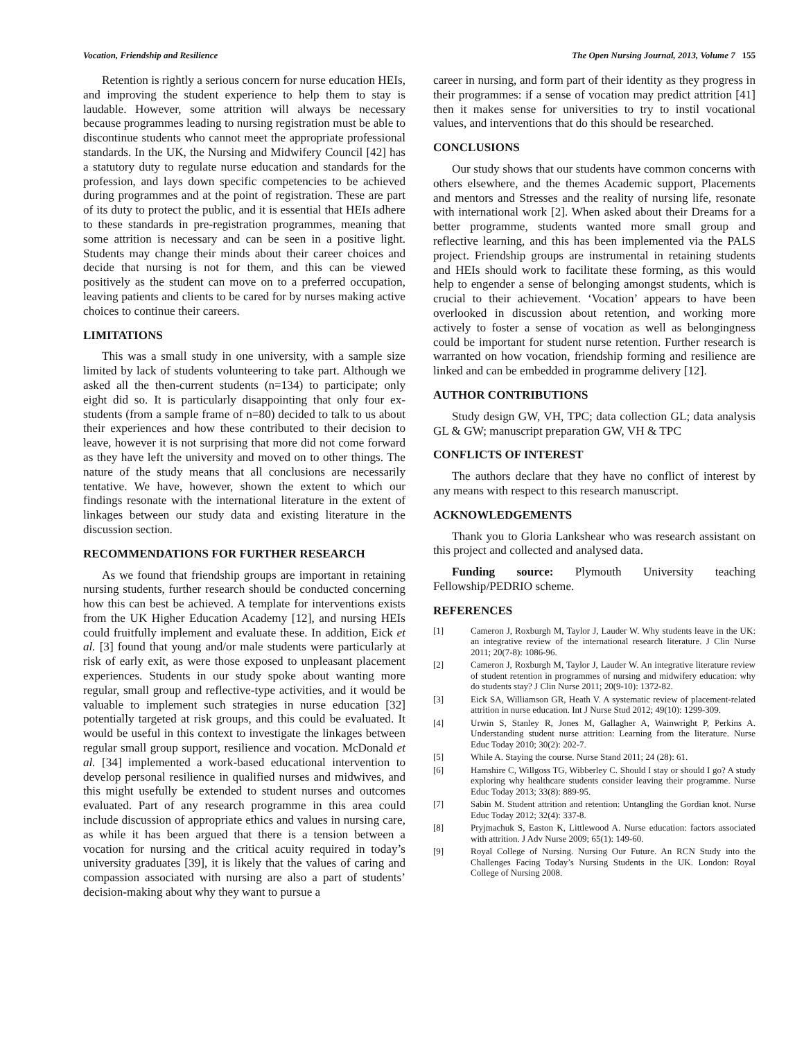Vocation, Friendship and Resilience The Open Nursing Journal, 2013, Volume 7 155
Retention is rightly a serious concern for nurse education HEIs, and improving the student experience to help them to stay is laudable. However, some attrition will always be necessary because programmes leading to nursing registration must be able to discontinue students who cannot meet the appropriate professional standards. In the UK, the Nursing and Midwifery Council [42] has a statutory duty to regulate nurse education and standards for the profession, and lays down specific competencies to be achieved during programmes and at the point of registration. These are part of its duty to protect the public, and it is essential that HEIs adhere to these standards in pre-registration programmes, meaning that some attrition is necessary and can be seen in a positive light. Students may change their minds about their career choices and decide that nursing is not for them, and this can be viewed positively as the student can move on to a preferred occupation, leaving patients and clients to be cared for by nurses making active choices to continue their careers.
LIMITATIONS
This was a small study in one university, with a sample size limited by lack of students volunteering to take part. Although we asked all the then-current students (n=134) to participate; only eight did so. It is particularly disappointing that only four ex-students (from a sample frame of n=80) decided to talk to us about their experiences and how these contributed to their decision to leave, however it is not surprising that more did not come forward as they have left the university and moved on to other things. The nature of the study means that all conclusions are necessarily tentative. We have, however, shown the extent to which our findings resonate with the international literature in the extent of linkages between our study data and existing literature in the discussion section.
RECOMMENDATIONS FOR FURTHER RESEARCH
As we found that friendship groups are important in retaining nursing students, further research should be conducted concerning how this can best be achieved. A template for interventions exists from the UK Higher Education Academy [12], and nursing HEIs could fruitfully implement and evaluate these. In addition, Eick et al. [3] found that young and/or male students were particularly at risk of early exit, as were those exposed to unpleasant placement experiences. Students in our study spoke about wanting more regular, small group and reflective-type activities, and it would be valuable to implement such strategies in nurse education [32] potentially targeted at risk groups, and this could be evaluated. It would be useful in this context to investigate the linkages between regular small group support, resilience and vocation. McDonald et al. [34] implemented a work-based educational intervention to develop personal resilience in qualified nurses and midwives, and this might usefully be extended to student nurses and outcomes evaluated. Part of any research programme in this area could include discussion of appropriate ethics and values in nursing care, as while it has been argued that there is a tension between a vocation for nursing and the critical acuity required in today’s university graduates [39], it is likely that the values of caring and compassion associated with nursing are also a part of students’ decision-making about why they want to pursue a
career in nursing, and form part of their identity as they progress in their programmes: if a sense of vocation may predict attrition [41] then it makes sense for universities to try to instil vocational values, and interventions that do this should be researched.
CONCLUSIONS
Our study shows that our students have common concerns with others elsewhere, and the themes Academic support, Placements and mentors and Stresses and the reality of nursing life, resonate with international work [2]. When asked about their Dreams for a better programme, students wanted more small group and reflective learning, and this has been implemented via the PALS project. Friendship groups are instrumental in retaining students and HEIs should work to facilitate these forming, as this would help to engender a sense of belonging amongst students, which is crucial to their achievement. ‘Vocation’ appears to have been overlooked in discussion about retention, and working more actively to foster a sense of vocation as well as belongingness could be important for student nurse retention. Further research is warranted on how vocation, friendship forming and resilience are linked and can be embedded in programme delivery [12].
AUTHOR CONTRIBUTIONS
Study design GW, VH, TPC; data collection GL; data analysis GL & GW; manuscript preparation GW, VH & TPC
CONFLICTS OF INTEREST
The authors declare that they have no conflict of interest by any means with respect to this research manuscript.
ACKNOWLEDGEMENTS
Thank you to Gloria Lankshear who was research assistant on this project and collected and analysed data.
Funding source: Plymouth University teaching Fellowship/PEDRIO scheme.
REFERENCES
[1] Cameron J, Roxburgh M, Taylor J, Lauder W. Why students leave in the UK: an integrative review of the international research literature. J Clin Nurse 2011; 20(7-8): 1086-96.
[2] Cameron J, Roxburgh M, Taylor J, Lauder W. An integrative literature review of student retention in programmes of nursing and midwifery education: why do students stay? J Clin Nurse 2011; 20(9-10): 1372-82.
[3] Eick SA, Williamson GR, Heath V. A systematic review of placement-related attrition in nurse education. Int J Nurse Stud 2012; 49(10): 1299-309.
[4] Urwin S, Stanley R, Jones M, Gallagher A, Wainwright P, Perkins A. Understanding student nurse attrition: Learning from the literature. Nurse Educ Today 2010; 30(2): 202-7.
[5] While A. Staying the course. Nurse Stand 2011; 24 (28): 61.
[6] Hamshire C, Willgoss TG, Wibberley C. Should I stay or should I go? A study exploring why healthcare students consider leaving their programme. Nurse Educ Today 2013; 33(8): 889-95.
[7] Sabin M. Student attrition and retention: Untangling the Gordian knot. Nurse Educ Today 2012; 32(4): 337-8.
[8] Pryjmachuk S, Easton K, Littlewood A. Nurse education: factors associated with attrition. J Adv Nurse 2009; 65(1): 149-60.
[9] Royal College of Nursing. Nursing Our Future. An RCN Study into the Challenges Facing Today’s Nursing Students in the UK. London: Royal College of Nursing 2008.